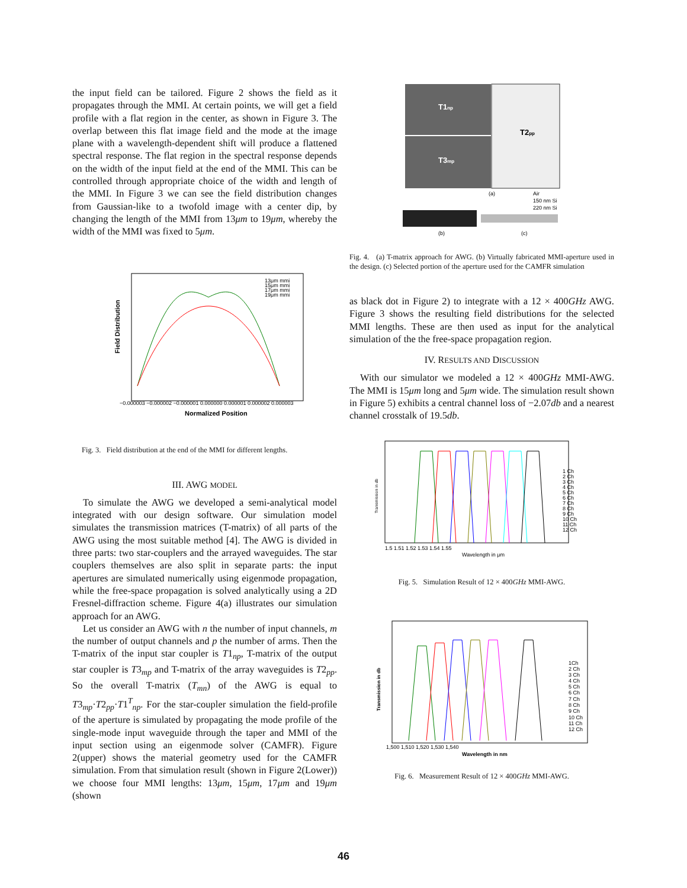the input field can be tailored. Figure 2 shows the field as it propagates through the MMI. At certain points, we will get a field profile with a flat region in the center, as shown in Figure 3. The overlap between this flat image field and the mode at the image plane with a wavelength-dependent shift will produce a flattened spectral response. The flat region in the spectral response depends on the width of the input field at the end of the MMI. This can be controlled through appropriate choice of the width and length of the MMI. In Figure 3 we can see the field distribution changes from Gaussian-like to a twofold image with a center dip, by changing the length of the MMI from 13μm to 19μm, whereby the width of the MMI was fixed to 5μm.
Field Distribution
−0.000003 −0.000002 −0.000001 0.000000 0.000001 0.000002 0.000003
Normalized Position
13μm mmi
15μm mmi
17μm mmi
19μm mmi
Fig. 3. Field distribution at the end of the MMI for different lengths.
III. AWG MODEL
To simulate the AWG we developed a semi-analytical model integrated with our design software. Our simulation model simulates the transmission matrices (T-matrix) of all parts of the AWG using the most suitable method [4]. The AWG is divided in three parts: two star-couplers and the arrayed waveguides. The star couplers themselves are also split in separate parts: the input apertures are simulated numerically using eigenmode propagation, while the free-space propagation is solved analytically using a 2D Fresnel-diffraction scheme. Figure 4(a) illustrates our simulation approach for an AWG.
Let us consider an AWG with n the number of input channels, m the number of output channels and p the number of arms. Then the T-matrix of the input star coupler is T1<sub>np</sub>, T-matrix of the output star coupler is T3<sub>mp</sub> and T-matrix of the array waveguides is T2<sub>pp</sub>. So the overall T-matrix (T<sub>mn</sub>) of the AWG is equal to T3<sub>mp</sub>·T2<sub>pp</sub>·T1<sup>T</sup><sub>np</sub>. For the star-coupler simulation the field-profile of the aperture is simulated by propagating the mode profile of the single-mode input waveguide through the taper and MMI of the input section using an eigenmode solver (CAMFR). Figure 2(upper) shows the material geometry used for the CAMFR simulation. From that simulation result (shown in Figure 2(Lower)) we choose four MMI lengths: 13μm, 15μm, 17μm and 19μm (shown
T1np
T3mp
T2pp
(a)
Air
150 nm Si
220 nm Si
(b)
(c)
Fig. 4. (a) T-matrix approach for AWG. (b) Virtually fabricated MMI-aperture used in the design. (c) Selected portion of the aperture used for the CAMFR simulation
as black dot in Figure 2) to integrate with a 12 × 400GHz AWG. Figure 3 shows the resulting field distributions for the selected MMI lengths. These are then used as input for the analytical simulation of the the free-space propagation region.
IV. RESULTS AND DISCUSSION
With our simulator we modeled a 12 × 400GHz MMI-AWG. The MMI is 15μm long and 5μm wide. The simulation result shown in Figure 5) exhibits a central channel loss of −2.07db and a nearest channel crosstalk of 19.5db.
Transmission in db
1 Ch
2 Ch
3 Ch
4 Ch
5 Ch
6 Ch
7 Ch
8 Ch
9 Ch
10 Ch
11 Ch
12 Ch
1.5 1.51 1.52 1.53 1.54 1.55
Wavelength in μm
Fig. 5. Simulation Result of 12 × 400GHz MMI-AWG.
Transmission in db
1Ch
2 Ch
3 Ch
4 Ch
5 Ch
6 Ch
7 Ch
8 Ch
9 Ch
10 Ch
11 Ch
12 Ch
1,500 1,510 1,520 1,530 1,540
Wavelength in nm
Fig. 6. Measurement Result of 12 × 400GHz MMI-AWG.
46